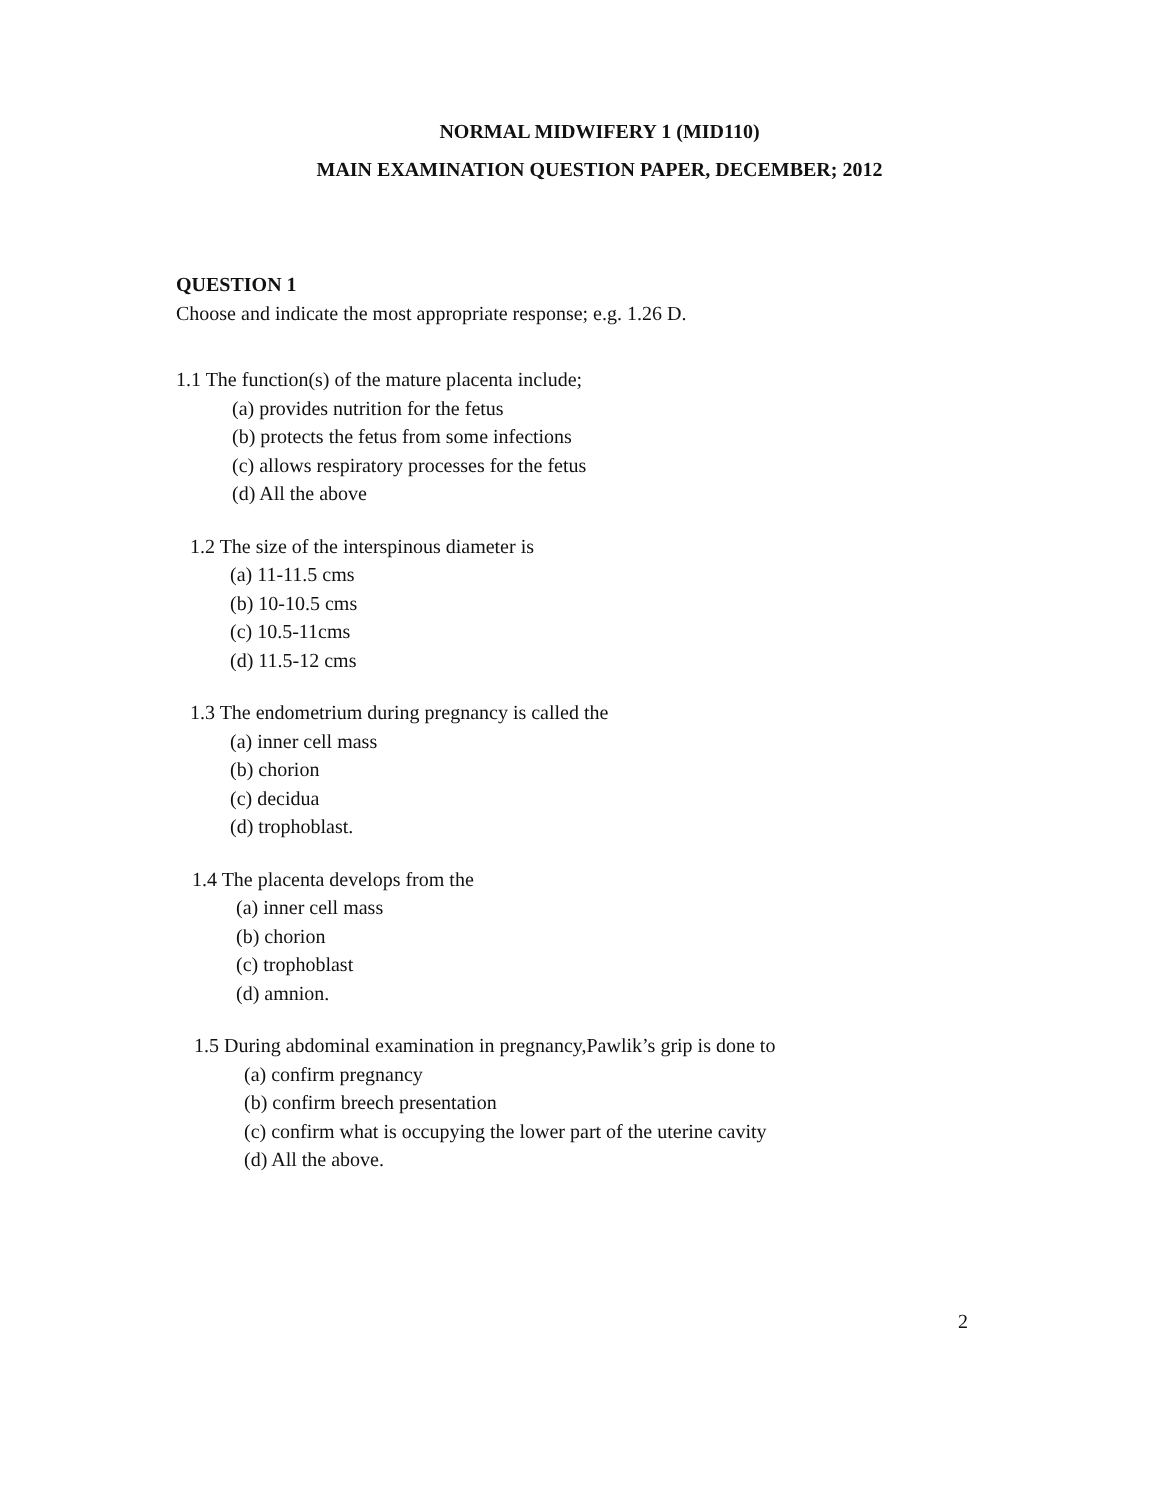NORMAL MIDWIFERY 1 (MID110)
MAIN EXAMINATION QUESTION PAPER, DECEMBER; 2012
QUESTION 1
Choose and indicate the most appropriate response; e.g. 1.26 D.
1.1 The function(s) of the mature placenta include;
(a) provides nutrition for the fetus
(b) protects the fetus from some infections
(c) allows respiratory processes for the fetus
(d) All the above
1.2 The size of the interspinous diameter is
(a) 11-11.5 cms
(b) 10-10.5 cms
(c) 10.5-11cms
(d) 11.5-12 cms
1.3 The endometrium during pregnancy is called the
(a) inner cell mass
(b) chorion
(c) decidua
(d) trophoblast.
1.4 The placenta develops from the
(a) inner cell mass
(b) chorion
(c) trophoblast
(d) amnion.
1.5 During abdominal examination in pregnancy,Pawlik’s grip is done to
(a) confirm pregnancy
(b) confirm breech presentation
(c) confirm what is occupying the lower part of the uterine cavity
(d) All the above.
2